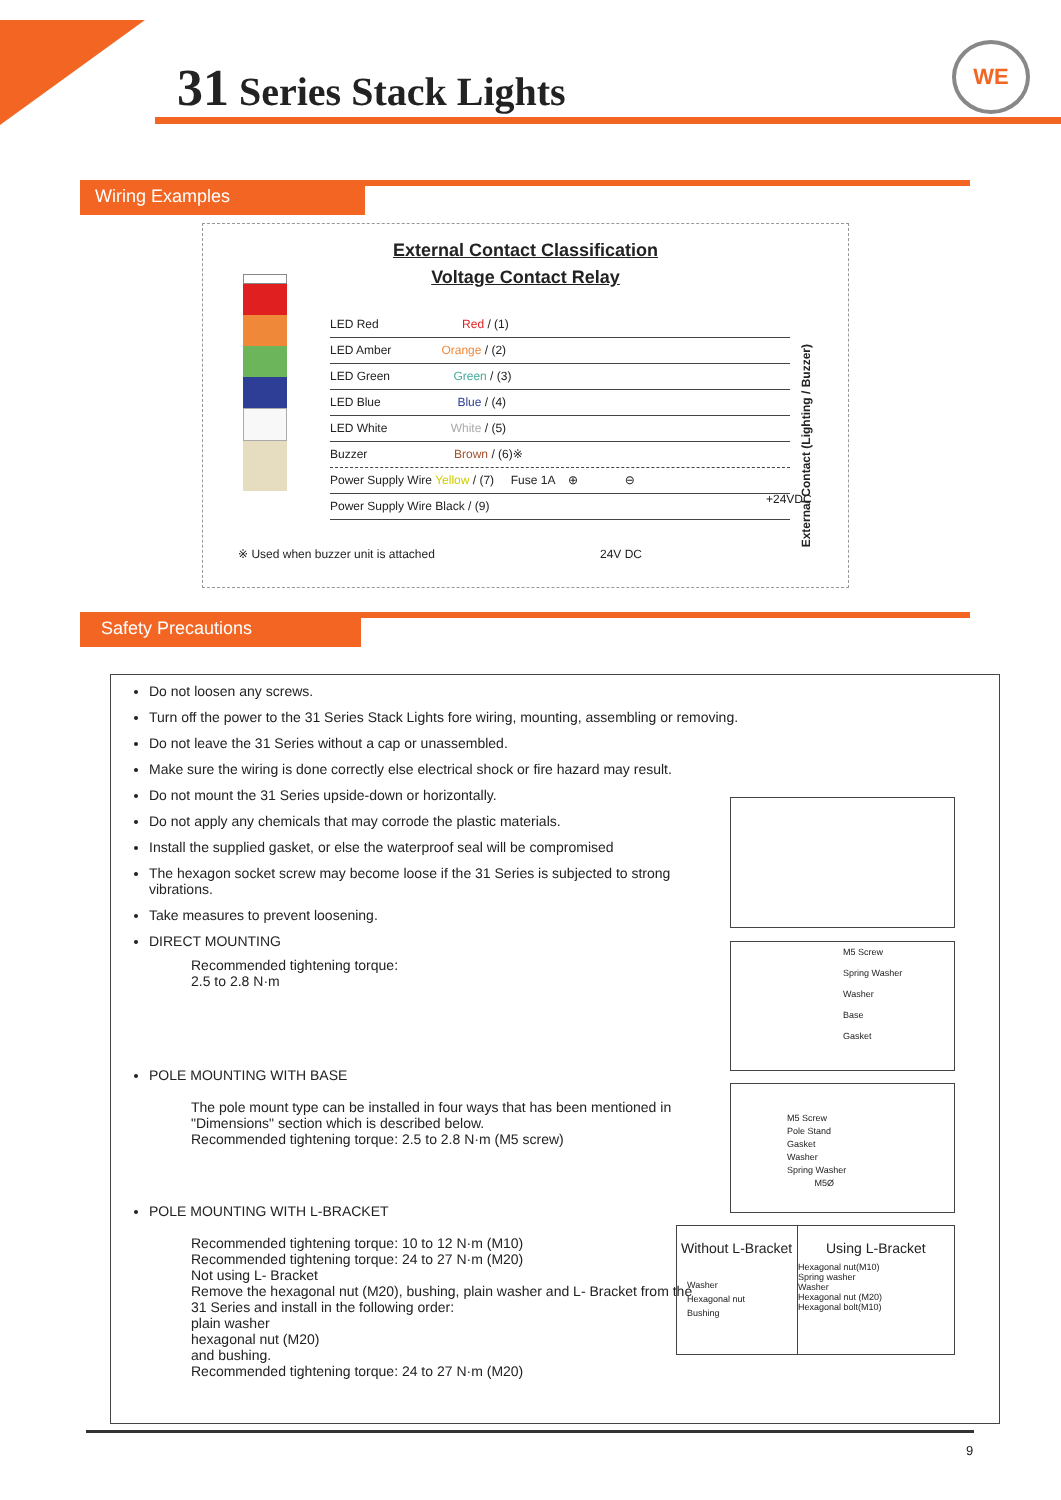31 Series Stack Lights
WE
Wiring Examples
External Contact Classification
Voltage Contact Relay
LED Red Red / (1)
LED Amber Orange / (2)
LED Green Green / (3)
LED Blue Blue / (4)
LED White White / (5)
Buzzer Brown / (6)※
Power Supply Wire Yellow / (7) Fuse 1A ⊕ ⊖
Power Supply Wire Black / (9)
External Contact (Lighting / Buzzer)
+24VDC
※ Used when buzzer unit is attached
24V DC
Safety Precautions
Do not loosen any screws.
Turn off the power to the 31 Series Stack Lights fore wiring, mounting, assembling or removing.
Do not leave the 31 Series without a cap or unassembled.
Make sure the wiring is done correctly else electrical shock or fire hazard may result.
Do not mount the 31 Series upside-down or horizontally.
Do not apply any chemicals that may corrode the plastic materials.
Install the supplied gasket, or else the waterproof seal will be compromised
The hexagon socket screw may become loose if the 31 Series is subjected to strong vibrations.
Take measures to prevent loosening.
DIRECT MOUNTING
Recommended tightening torque:
2.5 to 2.8 N·m
POLE MOUNTING WITH BASE
The pole mount type can be installed in four ways that has been mentioned in "Dimensions" section which is described below.
Recommended tightening torque: 2.5 to 2.8 N·m (M5 screw)
POLE MOUNTING WITH L-BRACKET
Recommended tightening torque: 10 to 12 N·m (M10)
Recommended tightening torque: 24 to 27 N·m (M20)
Not using L- Bracket
Remove the hexagonal nut (M20), bushing, plain washer and L- Bracket from the 31 Series and install in the following order:
plain washer
hexagonal nut (M20)
and bushing.
Recommended tightening torque: 24 to 27 N·m (M20)
M5 Screw
Spring Washer
Washer
Base
Gasket
M5 Screw
Pole Stand
Gasket
Washer
Spring Washer
M5Ø
Without L-Bracket
Washer
Hexagonal nut
Bushing
Using L-Bracket
Hexagonal nut(M10)
Spring washer
Washer
Hexagonal nut (M20)
Hexagonal bolt(M10)
9